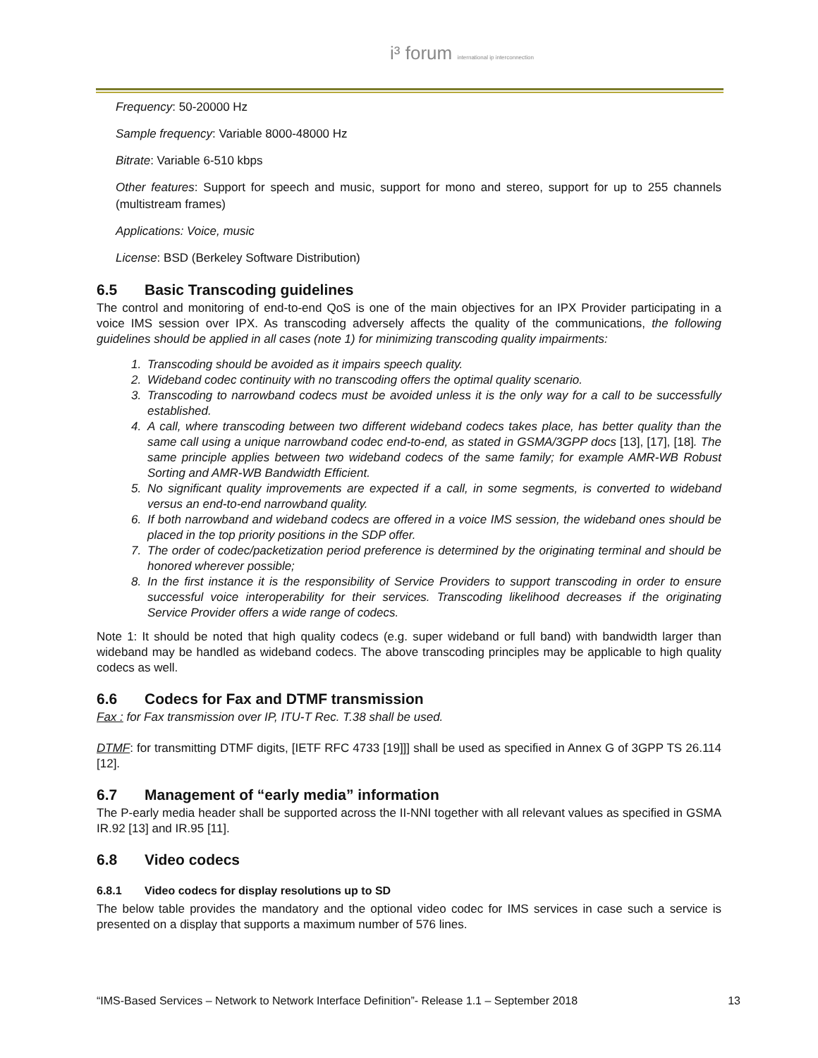i³ forum international ip interconnection
Frequency: 50-20000 Hz
Sample frequency: Variable 8000-48000 Hz
Bitrate: Variable 6-510 kbps
Other features: Support for speech and music, support for mono and stereo, support for up to 255 channels (multistream frames)
Applications: Voice, music
License: BSD (Berkeley Software Distribution)
6.5 Basic Transcoding guidelines
The control and monitoring of end-to-end QoS is one of the main objectives for an IPX Provider participating in a voice IMS session over IPX. As transcoding adversely affects the quality of the communications, the following guidelines should be applied in all cases (note 1) for minimizing transcoding quality impairments:
1. Transcoding should be avoided as it impairs speech quality.
2. Wideband codec continuity with no transcoding offers the optimal quality scenario.
3. Transcoding to narrowband codecs must be avoided unless it is the only way for a call to be successfully established.
4. A call, where transcoding between two different wideband codecs takes place, has better quality than the same call using a unique narrowband codec end-to-end, as stated in GSMA/3GPP docs [13], [17], [18]. The same principle applies between two wideband codecs of the same family; for example AMR-WB Robust Sorting and AMR-WB Bandwidth Efficient.
5. No significant quality improvements are expected if a call, in some segments, is converted to wideband versus an end-to-end narrowband quality.
6. If both narrowband and wideband codecs are offered in a voice IMS session, the wideband ones should be placed in the top priority positions in the SDP offer.
7. The order of codec/packetization period preference is determined by the originating terminal and should be honored wherever possible;
8. In the first instance it is the responsibility of Service Providers to support transcoding in order to ensure successful voice interoperability for their services. Transcoding likelihood decreases if the originating Service Provider offers a wide range of codecs.
Note 1: It should be noted that high quality codecs (e.g. super wideband or full band) with bandwidth larger than wideband may be handled as wideband codecs. The above transcoding principles may be applicable to high quality codecs as well.
6.6 Codecs for Fax and DTMF transmission
Fax : for Fax transmission over IP, ITU-T Rec. T.38 shall be used.
DTMF: for transmitting DTMF digits, [IETF RFC 4733 [19]]] shall be used as specified in Annex G of 3GPP TS 26.114 [12].
6.7 Management of “early media” information
The P-early media header shall be supported across the II-NNI together with all relevant values as specified in GSMA IR.92 [13] and IR.95 [11].
6.8 Video codecs
6.8.1 Video codecs for display resolutions up to SD
The below table provides the mandatory and the optional video codec for IMS services in case such a service is presented on a display that supports a maximum number of 576 lines.
“IMS-Based Services – Network to Network Interface Definition”- Release 1.1 – September 2018 13